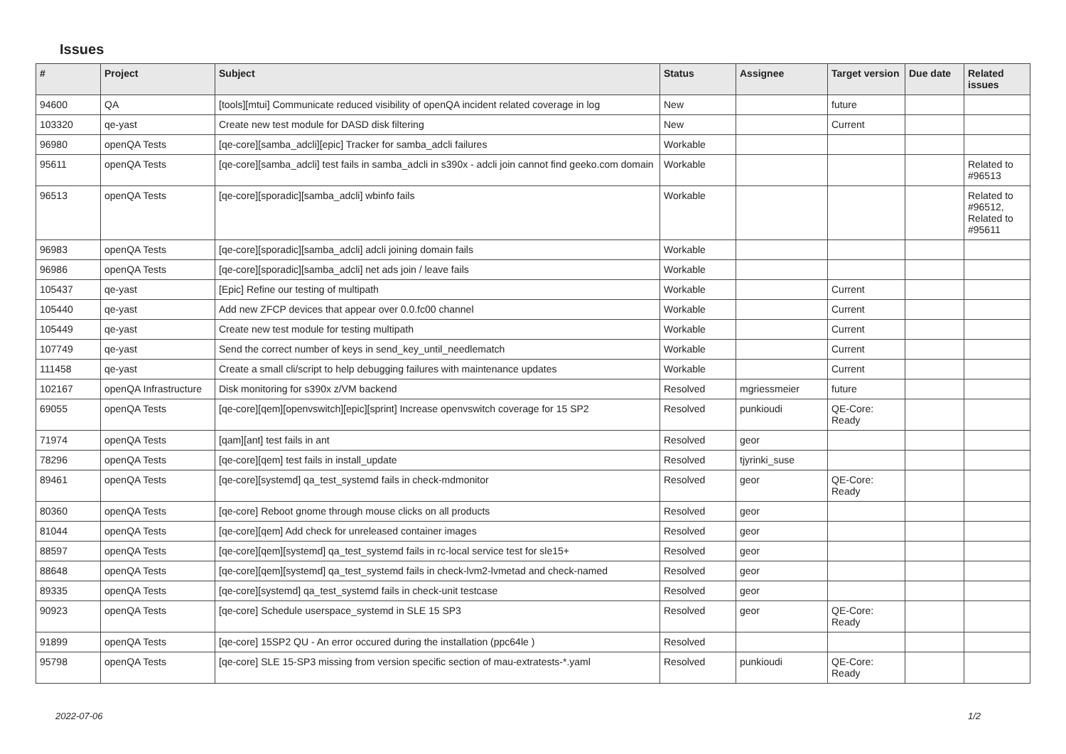Issues
| # | Project | Subject | Status | Assignee | Target version | Due date | Related issues |
| --- | --- | --- | --- | --- | --- | --- | --- |
| 94600 | QA | [tools][mtui] Communicate reduced visibility of openQA incident related coverage in log | New | | future | | |
| 103320 | qe-yast | Create new test module for DASD disk filtering | New | | Current | | |
| 96980 | openQA Tests | [qe-core][samba_adcli][epic] Tracker for samba_adcli failures | Workable | | | | |
| 95611 | openQA Tests | [qe-core][samba_adcli] test fails in samba_adcli in s390x - adcli join cannot find geeko.com domain | Workable | | | | Related to #96513 |
| 96513 | openQA Tests | [qe-core][sporadic][samba_adcli] wbinfo fails | Workable | | | | Related to #96512, Related to #95611 |
| 96983 | openQA Tests | [qe-core][sporadic][samba_adcli] adcli joining domain fails | Workable | | | | |
| 96986 | openQA Tests | [qe-core][sporadic][samba_adcli] net ads join / leave fails | Workable | | | | |
| 105437 | qe-yast | [Epic] Refine our testing of multipath | Workable | | Current | | |
| 105440 | qe-yast | Add new ZFCP devices that appear over 0.0.fc00 channel | Workable | | Current | | |
| 105449 | qe-yast | Create new test module for testing multipath | Workable | | Current | | |
| 107749 | qe-yast | Send the correct number of keys in send_key_until_needlematch | Workable | | Current | | |
| 111458 | qe-yast | Create a small cli/script to help debugging failures with maintenance updates | Workable | | Current | | |
| 102167 | openQA Infrastructure | Disk monitoring for s390x z/VM backend | Resolved | mgriessmeier | future | | |
| 69055 | openQA Tests | [qe-core][qem][openvswitch][epic][sprint] Increase openvswitch coverage for 15 SP2 | Resolved | punkioudi | QE-Core: Ready | | |
| 71974 | openQA Tests | [qam][ant] test fails in ant | Resolved | geor | | | |
| 78296 | openQA Tests | [qe-core][qem] test fails in install_update | Resolved | tjyrinki_suse | | | |
| 89461 | openQA Tests | [qe-core][systemd] qa_test_systemd fails in check-mdmonitor | Resolved | geor | QE-Core: Ready | | |
| 80360 | openQA Tests | [qe-core] Reboot gnome through mouse clicks on all products | Resolved | geor | | | |
| 81044 | openQA Tests | [qe-core][qem] Add check for unreleased container images | Resolved | geor | | | |
| 88597 | openQA Tests | [qe-core][qem][systemd] qa_test_systemd fails in rc-local service test for sle15+ | Resolved | geor | | | |
| 88648 | openQA Tests | [qe-core][qem][systemd] qa_test_systemd fails in check-lvm2-lvmetad and check-named | Resolved | geor | | | |
| 89335 | openQA Tests | [qe-core][systemd] qa_test_systemd fails in check-unit testcase | Resolved | geor | | | |
| 90923 | openQA Tests | [qe-core] Schedule userspace_systemd in SLE 15 SP3 | Resolved | geor | QE-Core: Ready | | |
| 91899 | openQA Tests | [qe-core] 15SP2 QU - An error occured during the installation (ppc64le ) | Resolved | | | | |
| 95798 | openQA Tests | [qe-core] SLE 15-SP3 missing from version specific section of mau-extratests-*.yaml | Resolved | punkioudi | QE-Core: Ready | | |
2022-07-06 1/2